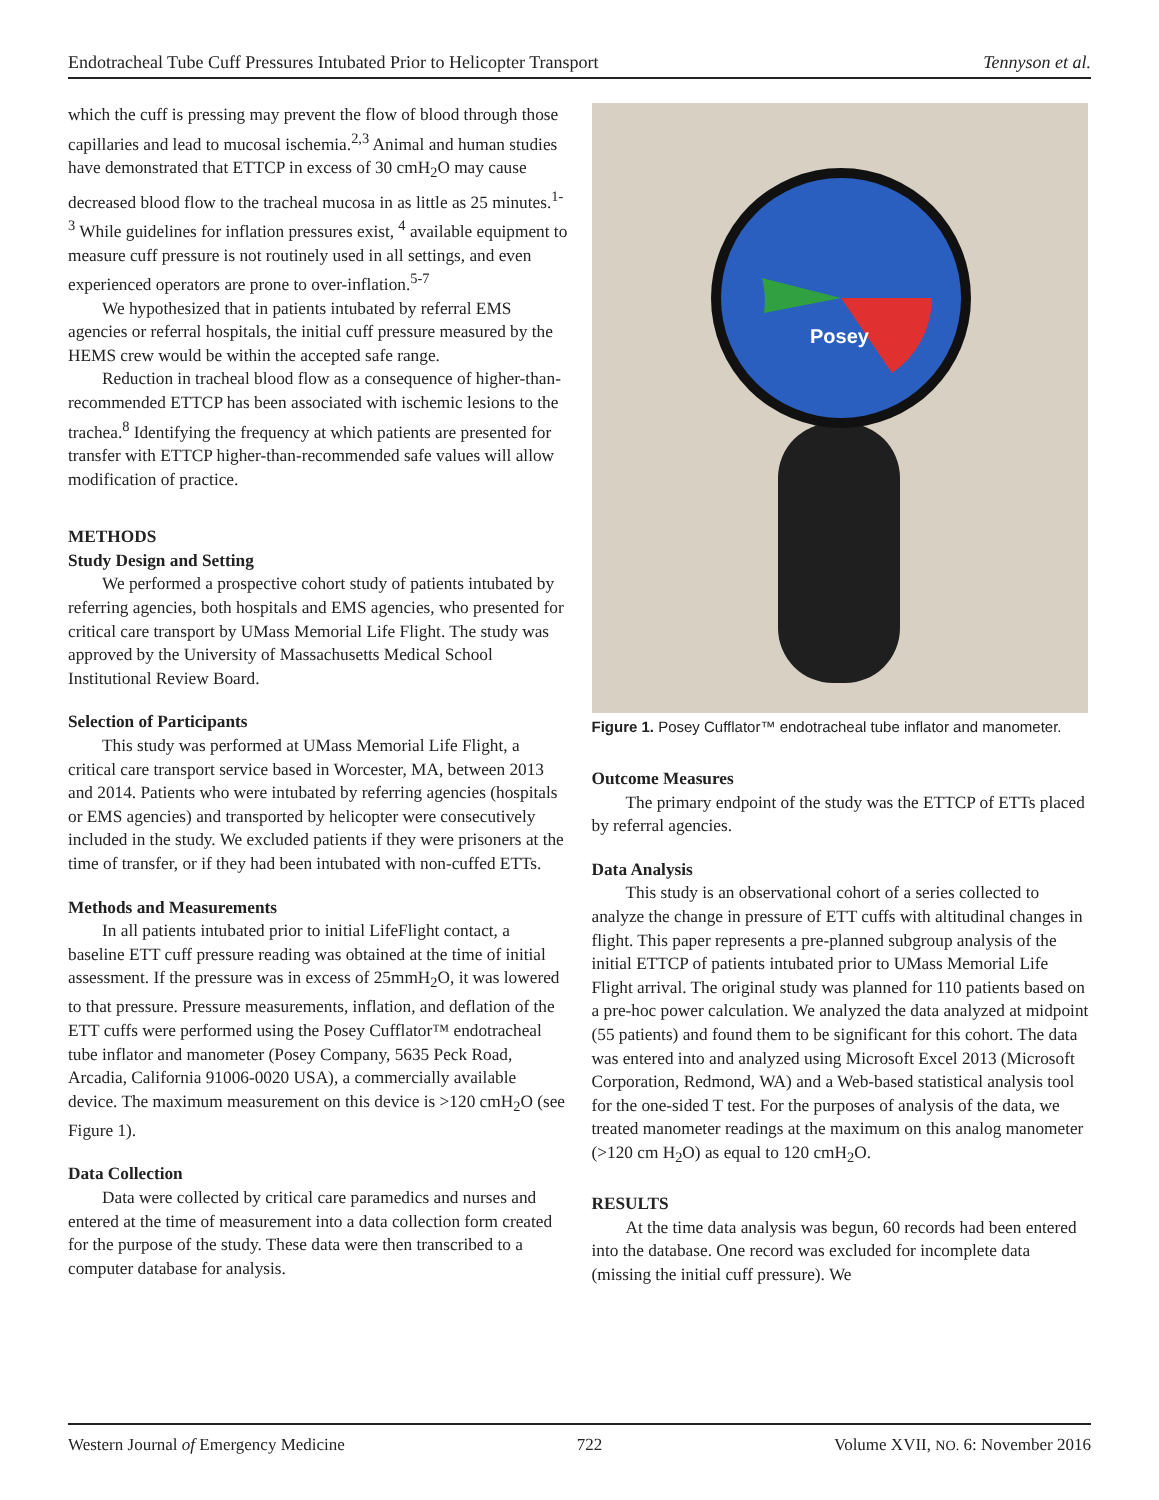Endotracheal Tube Cuff Pressures Intubated Prior to Helicopter Transport Tennyson et al.
which the cuff is pressing may prevent the flow of blood through those capillaries and lead to mucosal ischemia.<sup>2,3</sup> Animal and human studies have demonstrated that ETTCP in excess of 30 cmH<sub>2</sub>O may cause decreased blood flow to the tracheal mucosa in as little as 25 minutes.<sup>1-3</sup> While guidelines for inflation pressures exist, <sup>4</sup> available equipment to measure cuff pressure is not routinely used in all settings, and even experienced operators are prone to over-inflation.<sup>5-7</sup>
We hypothesized that in patients intubated by referral EMS agencies or referral hospitals, the initial cuff pressure measured by the HEMS crew would be within the accepted safe range.
Reduction in tracheal blood flow as a consequence of higher-than-recommended ETTCP has been associated with ischemic lesions to the trachea.<sup>8</sup> Identifying the frequency at which patients are presented for transfer with ETTCP higher-than-recommended safe values will allow modification of practice.
METHODS
Study Design and Setting
We performed a prospective cohort study of patients intubated by referring agencies, both hospitals and EMS agencies, who presented for critical care transport by UMass Memorial Life Flight. The study was approved by the University of Massachusetts Medical School Institutional Review Board.
Selection of Participants
This study was performed at UMass Memorial Life Flight, a critical care transport service based in Worcester, MA, between 2013 and 2014. Patients who were intubated by referring agencies (hospitals or EMS agencies) and transported by helicopter were consecutively included in the study. We excluded patients if they were prisoners at the time of transfer, or if they had been intubated with non-cuffed ETTs.
Methods and Measurements
In all patients intubated prior to initial LifeFlight contact, a baseline ETT cuff pressure reading was obtained at the time of initial assessment. If the pressure was in excess of 25mmH<sub>2</sub>O, it was lowered to that pressure. Pressure measurements, inflation, and deflation of the ETT cuffs were performed using the Posey Cufflator™ endotracheal tube inflator and manometer (Posey Company, 5635 Peck Road, Arcadia, California 91006-0020 USA), a commercially available device. The maximum measurement on this device is >120 cmH<sub>2</sub>O (see Figure 1).
Data Collection
Data were collected by critical care paramedics and nurses and entered at the time of measurement into a data collection form created for the purpose of the study. These data were then transcribed to a computer database for analysis.
Posey
Figure 1. Posey Cufflator™ endotracheal tube inflator and manometer.
Outcome Measures
The primary endpoint of the study was the ETTCP of ETTs placed by referral agencies.
Data Analysis
This study is an observational cohort of a series collected to analyze the change in pressure of ETT cuffs with altitudinal changes in flight. This paper represents a pre-planned subgroup analysis of the initial ETTCP of patients intubated prior to UMass Memorial Life Flight arrival. The original study was planned for 110 patients based on a pre-hoc power calculation. We analyzed the data analyzed at midpoint (55 patients) and found them to be significant for this cohort. The data was entered into and analyzed using Microsoft Excel 2013 (Microsoft Corporation, Redmond, WA) and a Web-based statistical analysis tool for the one-sided T test. For the purposes of analysis of the data, we treated manometer readings at the maximum on this analog manometer (>120 cm H<sub>2</sub>O) as equal to 120 cmH<sub>2</sub>O.
RESULTS
At the time data analysis was begun, 60 records had been entered into the database. One record was excluded for incomplete data (missing the initial cuff pressure). We
Western Journal of Emergency Medicine 722 Volume XVII, NO. 6: November 2016